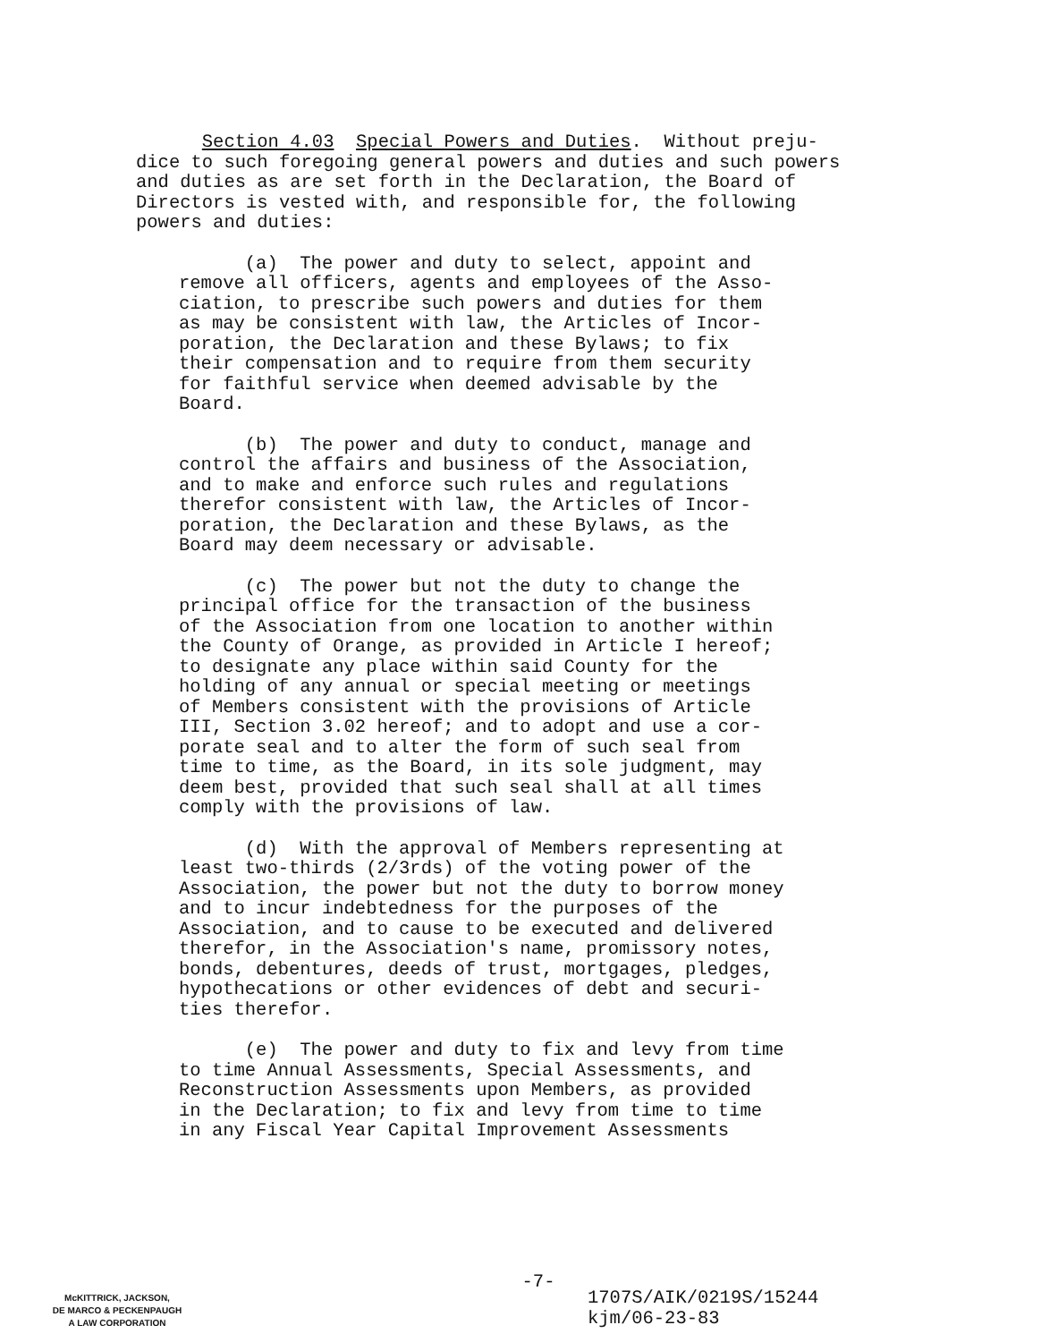Section 4.03 Special Powers and Duties. Without preju- dice to such foregoing general powers and duties and such powers and duties as are set forth in the Declaration, the Board of Directors is vested with, and responsible for, the following powers and duties:
(a) The power and duty to select, appoint and remove all officers, agents and employees of the Asso- ciation, to prescribe such powers and duties for them as may be consistent with law, the Articles of Incor- poration, the Declaration and these Bylaws; to fix their compensation and to require from them security for faithful service when deemed advisable by the Board.
(b) The power and duty to conduct, manage and control the affairs and business of the Association, and to make and enforce such rules and regulations therefor consistent with law, the Articles of Incor- poration, the Declaration and these Bylaws, as the Board may deem necessary or advisable.
(c) The power but not the duty to change the principal office for the transaction of the business of the Association from one location to another within the County of Orange, as provided in Article I hereof; to designate any place within said County for the holding of any annual or special meeting or meetings of Members consistent with the provisions of Article III, Section 3.02 hereof; and to adopt and use a cor- porate seal and to alter the form of such seal from time to time, as the Board, in its sole judgment, may deem best, provided that such seal shall at all times comply with the provisions of law.
(d) With the approval of Members representing at least two-thirds (2/3rds) of the voting power of the Association, the power but not the duty to borrow money and to incur indebtedness for the purposes of the Association, and to cause to be executed and delivered therefor, in the Association's name, promissory notes, bonds, debentures, deeds of trust, mortgages, pledges, hypothecations or other evidences of debt and securi- ties therefor.
(e) The power and duty to fix and levy from time to time Annual Assessments, Special Assessments, and Reconstruction Assessments upon Members, as provided in the Declaration; to fix and levy from time to time in any Fiscal Year Capital Improvement Assessments
-7-
McKITTRICK, JACKSON,
DE MARCO & PECKENPAUGH
A LAW CORPORATION
1707S/AIK/0219S/15244
kjm/06-23-83